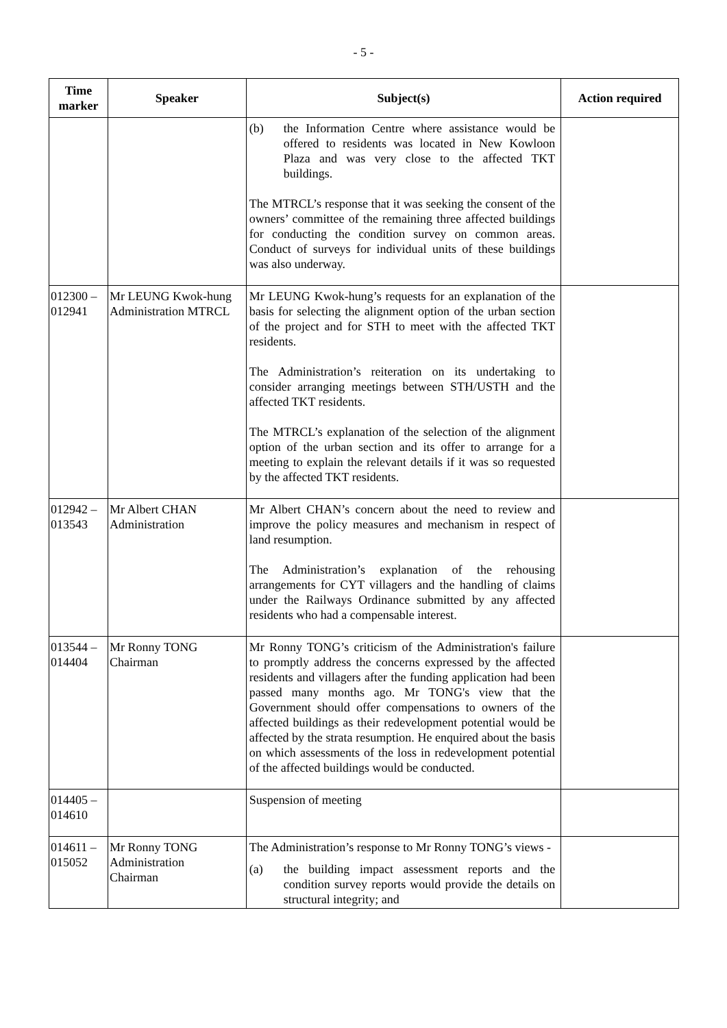- 5 -
| Time marker | Speaker | Subject(s) | Action required |
| --- | --- | --- | --- |
| | | (b) the Information Centre where assistance would be offered to residents was located in New Kowloon Plaza and was very close to the affected TKT buildings. The MTRCL’s response that it was seeking the consent of the owners’ committee of the remaining three affected buildings for conducting the condition survey on common areas. Conduct of surveys for individual units of these buildings was also underway. | |
| 012300 – 012941 | Mr LEUNG Kwok-hung Administration MTRCL | Mr LEUNG Kwok-hung’s requests for an explanation of the basis for selecting the alignment option of the urban section of the project and for STH to meet with the affected TKT residents. The Administration’s reiteration on its undertaking to consider arranging meetings between STH/USTH and the affected TKT residents. The MTRCL’s explanation of the selection of the alignment option of the urban section and its offer to arrange for a meeting to explain the relevant details if it was so requested by the affected TKT residents. | |
| 012942 – 013543 | Mr Albert CHAN Administration | Mr Albert CHAN’s concern about the need to review and improve the policy measures and mechanism in respect of land resumption. The Administration’s explanation of the rehousing arrangements for CYT villagers and the handling of claims under the Railways Ordinance submitted by any affected residents who had a compensable interest. | |
| 013544 – 014404 | Mr Ronny TONG Chairman | Mr Ronny TONG’s criticism of the Administration's failure to promptly address the concerns expressed by the affected residents and villagers after the funding application had been passed many months ago. Mr TONG's view that the Government should offer compensations to owners of the affected buildings as their redevelopment potential would be affected by the strata resumption. He enquired about the basis on which assessments of the loss in redevelopment potential of the affected buildings would be conducted. | |
| 014405 – 014610 | | Suspension of meeting | |
| 014611 – 015052 | Mr Ronny TONG Administration Chairman | The Administration’s response to Mr Ronny TONG’s views - (a) the building impact assessment reports and the condition survey reports would provide the details on structural integrity; and | |